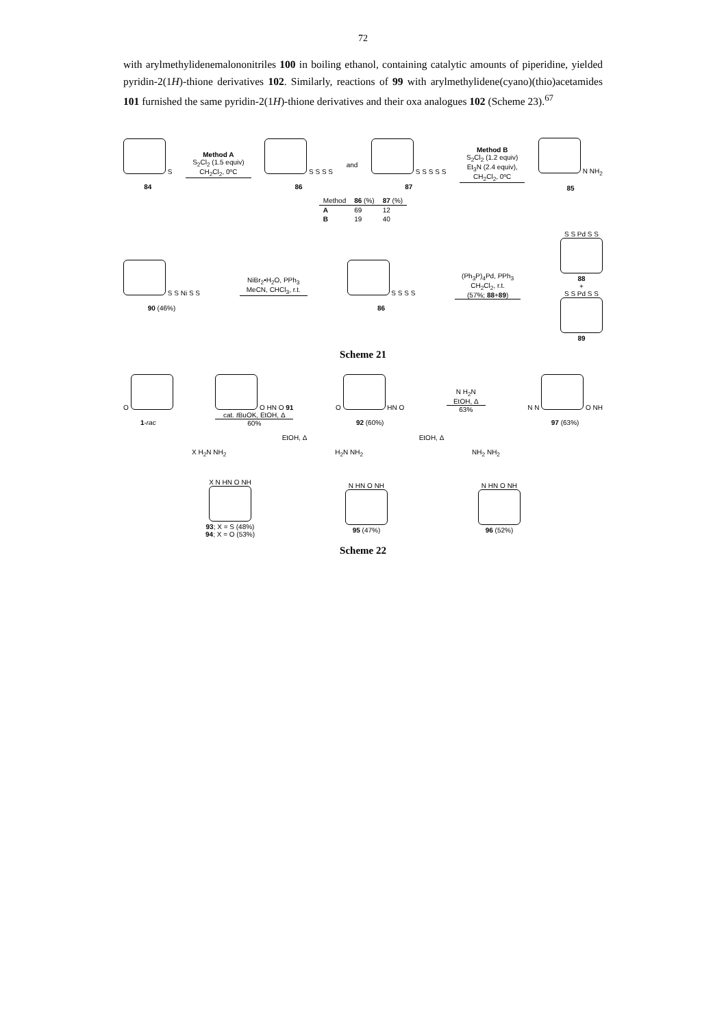72
with arylmethylidenemalononitriles 100 in boiling ethanol, containing catalytic amounts of piperidine, yielded pyridin-2(1H)-thione derivatives 102. Similarly, reactions of 99 with arylmethylidene(cyano)(thio)acetamides 101 furnished the same pyridin-2(1H)-thione derivatives and their oxa analogues 102 (Scheme 23).<sup>67</sup>
S
84
Method A
S<sub>2</sub>Cl<sub>2</sub> (1.5 equiv)
CH<sub>2</sub>Cl<sub>2</sub>, 0ºC
S S S S
86
and
S S S S S
87
Method B
S<sub>2</sub>Cl<sub>2</sub> (1.2 equiv)
Et<sub>3</sub>N (2.4 equiv),
CH<sub>2</sub>Cl<sub>2</sub>, 0ºC
N NH<sub>2</sub>
85
| Method | 86 (%) | 87 (%) |
| --- | --- | --- |
| A | 69 | 12 |
| B | 19 | 40 |
S S Ni S S
90 (46%)
NiBr<sub>2</sub>•H<sub>2</sub>O, PPh<sub>3</sub>
MeCN, CHCl<sub>3</sub>, r.t.
S S S S
86
(Ph<sub>3</sub>P)<sub>4</sub>Pd, PPh<sub>3</sub>
CH<sub>2</sub>Cl<sub>2</sub>, r.t.
(57%; 88+89)
S S Pd S S
88
+
S S Pd S S
89
Scheme 21
O
1-rac
O HN O 91
cat. t BuOK, EtOH, Δ
60%
O
HN O
92 (60%)
N H<sub>2</sub>N
EtOH, Δ
63%
N N
O NH
97 (63%)
EtOH, Δ EtOH, Δ
X H<sub>2</sub>N NH<sub>2</sub> H<sub>2</sub>N NH<sub>2</sub> NH<sub>2</sub> NH<sub>2</sub>
X N HN O NH
93; X = S (48%)
94; X = O (53%)
N HN O NH
95 (47%)
N HN O NH
96 (52%)
Scheme 22